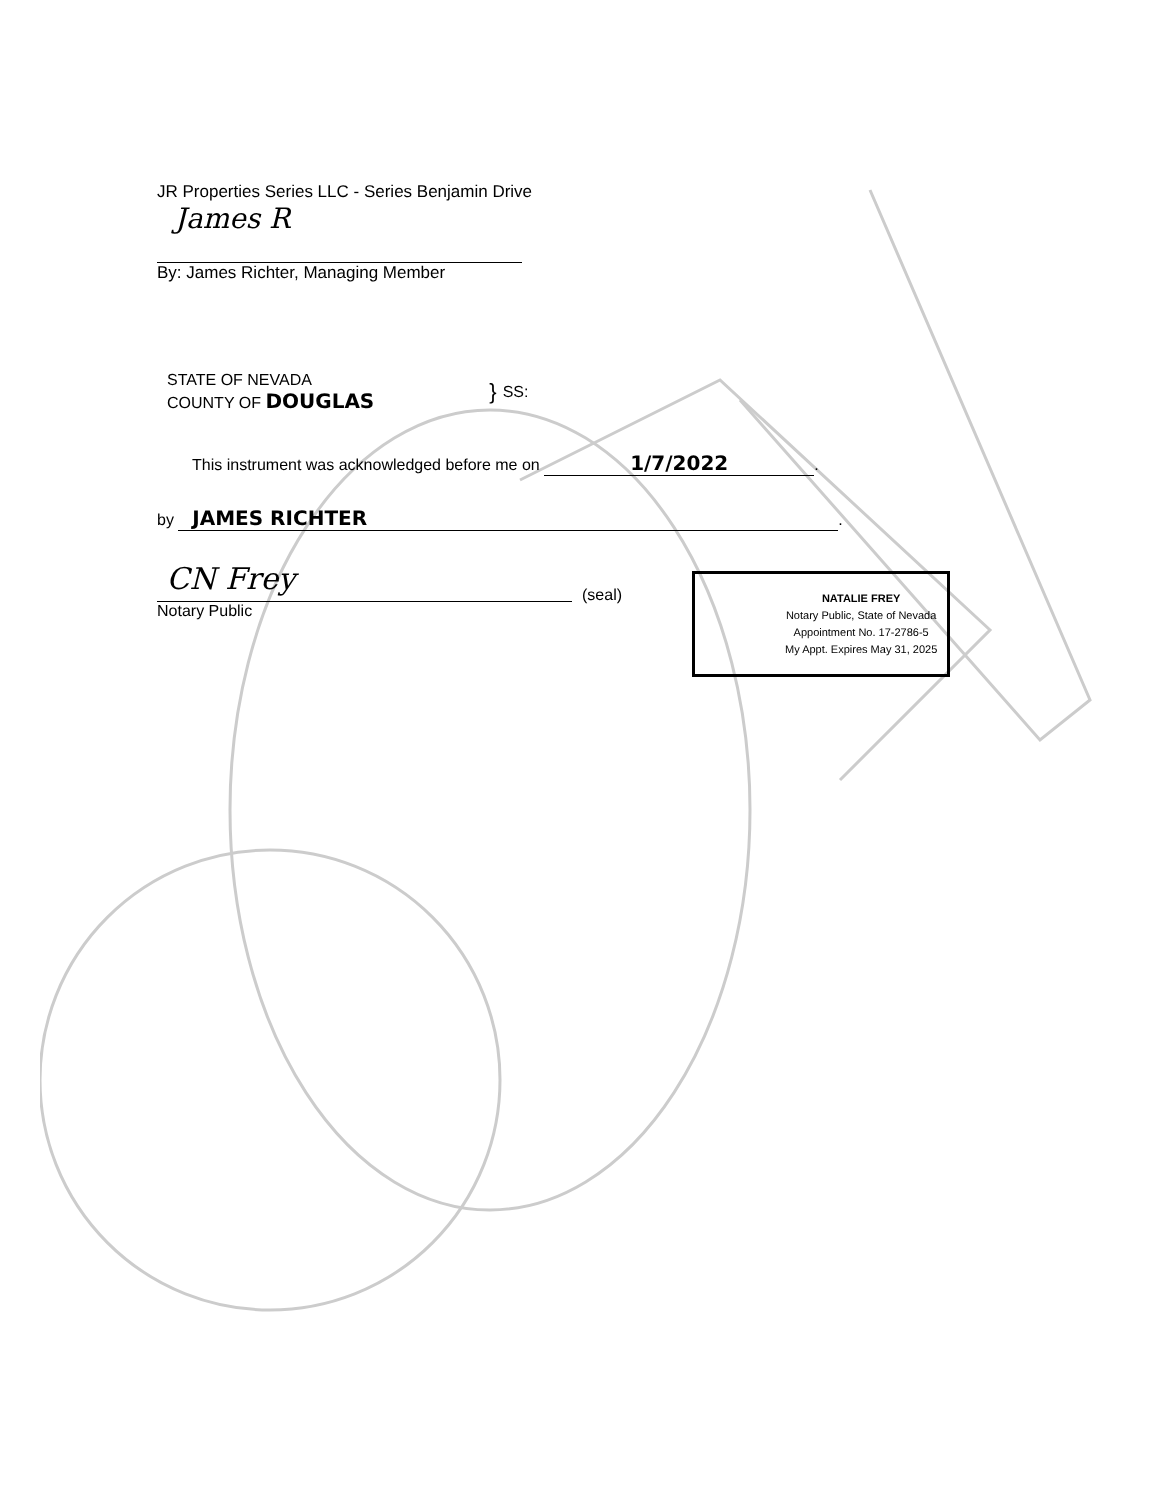JR Properties Series LLC - Series Benjamin Drive
James R
By: James Richter, Managing Member
STATE OF NEVADA
COUNTY OF DOUGLAS
}
SS:
This instrument was acknowledged before me on 1/7/2022.
by JAMES RICHTER.
CN Frey
Notary Public
(seal)
NATALIE FREY
Notary Public, State of Nevada
Appointment No. 17-2786-5
My Appt. Expires May 31, 2025